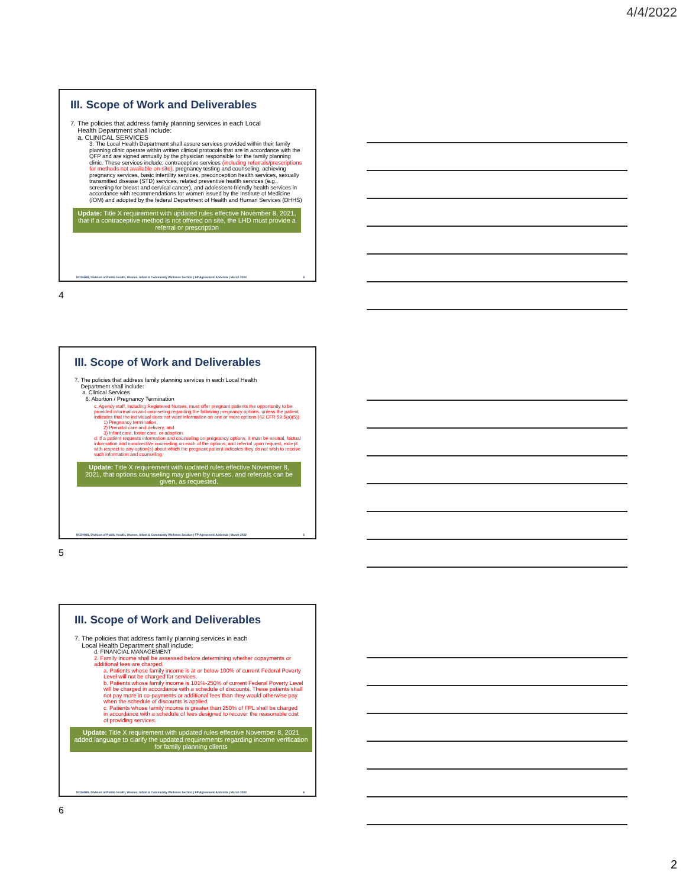4/4/2022
III. Scope of Work and Deliverables
7. The policies that address family planning services in each Local
Health Department shall include:
a. CLINICAL SERVICES
3. The Local Health Department shall assure services provided within their family planning clinic operate within written clinical protocols that are in accordance with the QFP and are signed annually by the physician responsible for the family planning clinic. These services include: contraceptive services (including referrals/prescriptions for methods not available on-site), pregnancy testing and counseling, achieving pregnancy services, basic infertility services, preconception health services, sexually transmitted disease (STD) services, related preventive health services (e.g., screening for breast and cervical cancer), and adolescent-friendly health services in accordance with recommendations for women issued by the Institute of Medicine (IOM) and adopted by the federal Department of Health and Human Services (DHHS)
Update: Title X requirement with updated rules effective November 8, 2021, that if a contraceptive method is not offered on site, the LHD must provide a referral or prescription
NCDHHS, Division of Public Health, Women, Infant & Community Wellness Section | FP Agreement Addenda | March 2022 4
4
III. Scope of Work and Deliverables
7. The policies that address family planning services in each Local Health
Department shall include:
a. Clinical Services
6. Abortion / Pregnancy Termination
c. Agency staff, including Registered Nurses, must offer pregnant patients the opportunity to be provided information and counseling regarding the following pregnancy options, unless the patient indicates that the individual does not want information on one or more options (42 CFR 59.5(a)(5)):
1) Pregnancy termination,
2) Prenatal care and delivery, and
3) Infant care, foster care, or adoption.
d. If a patient requests information and counseling on pregnancy options, it must be neutral, factual information and nondirective counseling on each of the options, and referral upon request, except with respect to any option(s) about which the pregnant patient indicates they do not wish to receive such information and counseling.
Update: Title X requirement with updated rules effective November 8, 2021, that options counseling may given by nurses, and referrals can be given, as requested.
NCDHHS, Division of Public Health, Women, Infant & Community Wellness Section | FP Agreement Addenda | March 2022 5
5
III. Scope of Work and Deliverables
7. The policies that address family planning services in each
Local Health Department shall include:
d. FINANCIAL MANAGEMENT
2. Family income shall be assessed before determining whether copayments or additional fees are charged.
a. Patients whose family income is at or below 100% of current Federal Poverty Level will not be charged for services.
b. Patients whose family income is 101%-250% of current Federal Poverty Level will be charged in accordance with a schedule of discounts. These patients shall not pay more in co-payments or additional fees than they would otherwise pay when the schedule of discounts is applied.
c. Patients whose family income is greater than 250% of FPL shall be charged in accordance with a schedule of fees designed to recover the reasonable cost of providing services.
Update: Title X requirement with updated rules effective November 8, 2021 added language to clarify the updated requirements regarding income verification for family planning clients
NCDHHS, Division of Public Health, Women, Infant & Community Wellness Section | FP Agreement Addenda | March 2022 6
6
2